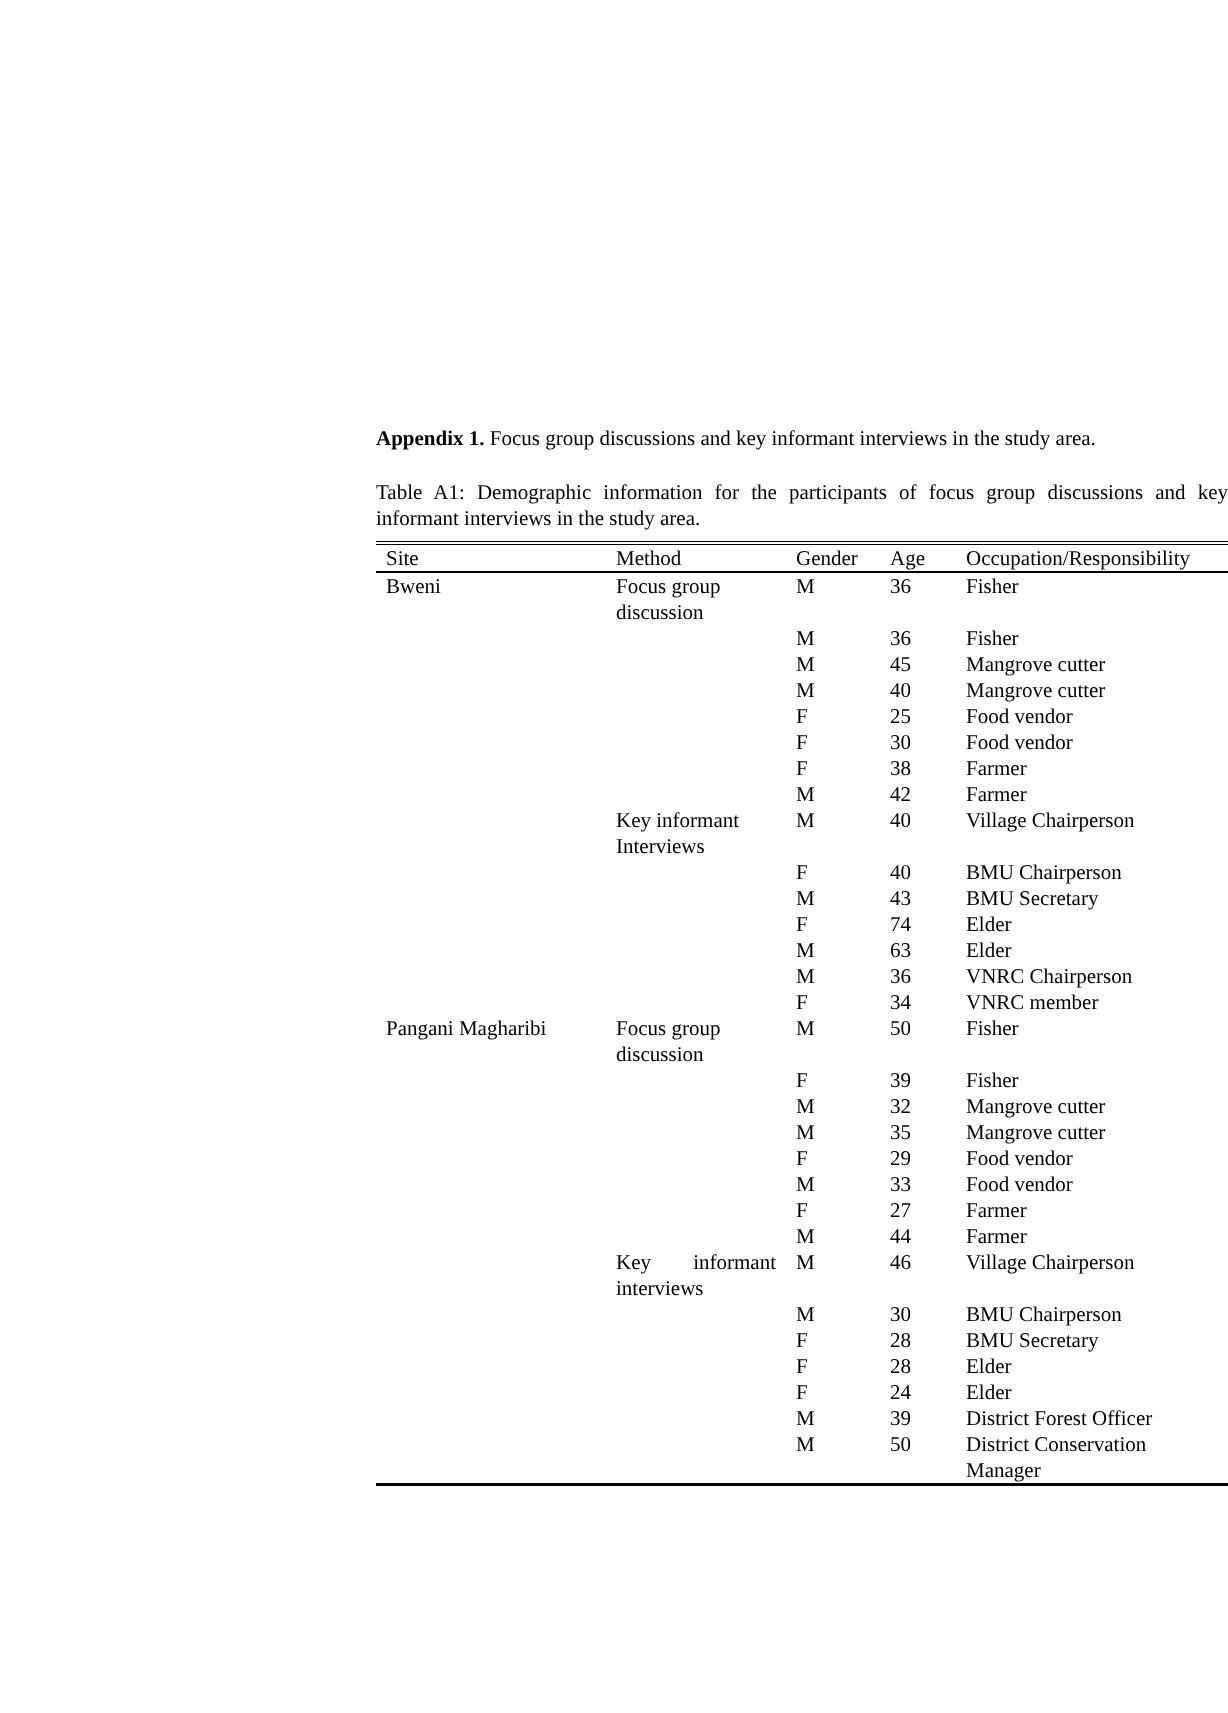Appendix 1. Focus group discussions and key informant interviews in the study area.
Table A1: Demographic information for the participants of focus group discussions and key informant interviews in the study area.
| Site | Method | Gender | Age | Occupation/Responsibility |
| --- | --- | --- | --- | --- |
| Bweni | Focus group discussion | M | 36 | Fisher |
| | | M | 36 | Fisher |
| | | M | 45 | Mangrove cutter |
| | | M | 40 | Mangrove cutter |
| | | F | 25 | Food vendor |
| | | F | 30 | Food vendor |
| | | F | 38 | Farmer |
| | | M | 42 | Farmer |
| | Key informant Interviews | M | 40 | Village Chairperson |
| | | F | 40 | BMU Chairperson |
| | | M | 43 | BMU Secretary |
| | | F | 74 | Elder |
| | | M | 63 | Elder |
| | | M | 36 | VNRC Chairperson |
| | | F | 34 | VNRC member |
| Pangani Magharibi | Focus group discussion | M | 50 | Fisher |
| | | F | 39 | Fisher |
| | | M | 32 | Mangrove cutter |
| | | M | 35 | Mangrove cutter |
| | | F | 29 | Food vendor |
| | | M | 33 | Food vendor |
| | | F | 27 | Farmer |
| | | M | 44 | Farmer |
| | Key informant interviews | M | 46 | Village Chairperson |
| | | M | 30 | BMU Chairperson |
| | | F | 28 | BMU Secretary |
| | | F | 28 | Elder |
| | | F | 24 | Elder |
| | | M | 39 | District Forest Officer |
| | | M | 50 | District Conservation Manager |